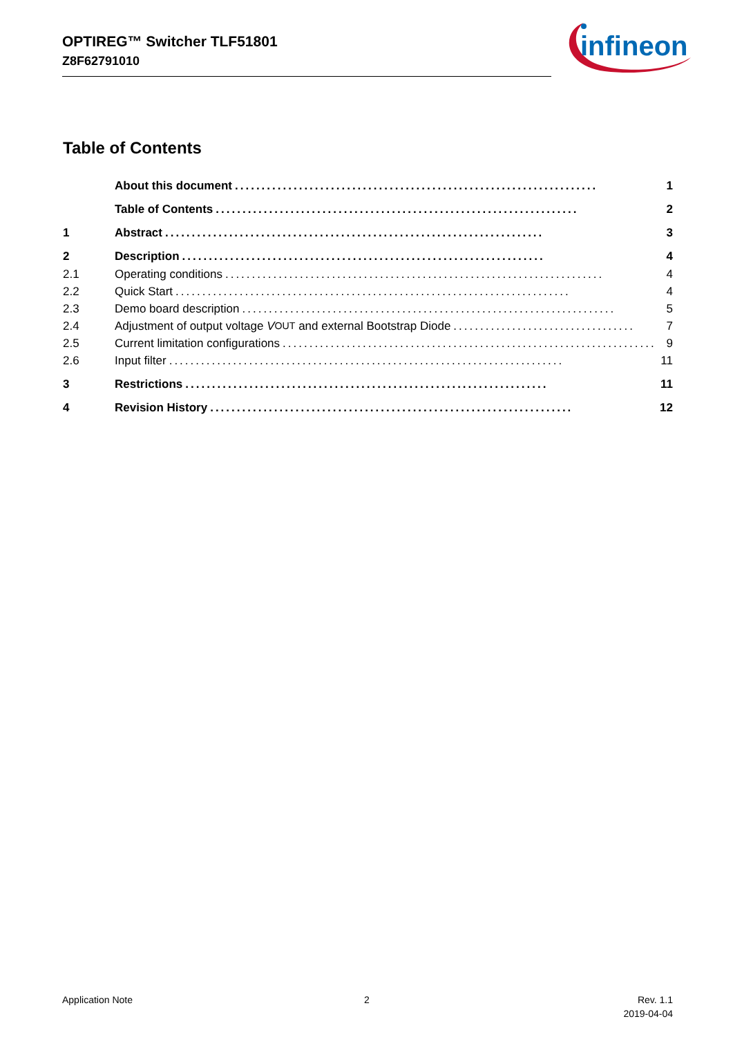OPTIREG™ Switcher TLF51801
Z8F62791010
infineon
Table of Contents
About this document.................................................................... 1
Table of Contents.................................................................... 2
1 Abstract....................................................................... 3
2 Description.................................................................... 4
2.1 Operating conditions....................................................................... 4
2.2 Quick Start.......................................................................... 4
2.3 Demo board description...................................................................... 5
2.4 Adjustment of output voltage V<sub>OUT</sub> and external Bootstrap Diode.................................. 7
2.5 Current limitation configurations...................................................................... 9
2.6 Input filter.......................................................................... 11
3 Restrictions.................................................................... 11
4 Revision History.................................................................... 12
Application Note 2
Rev. 1.1
2019-04-04